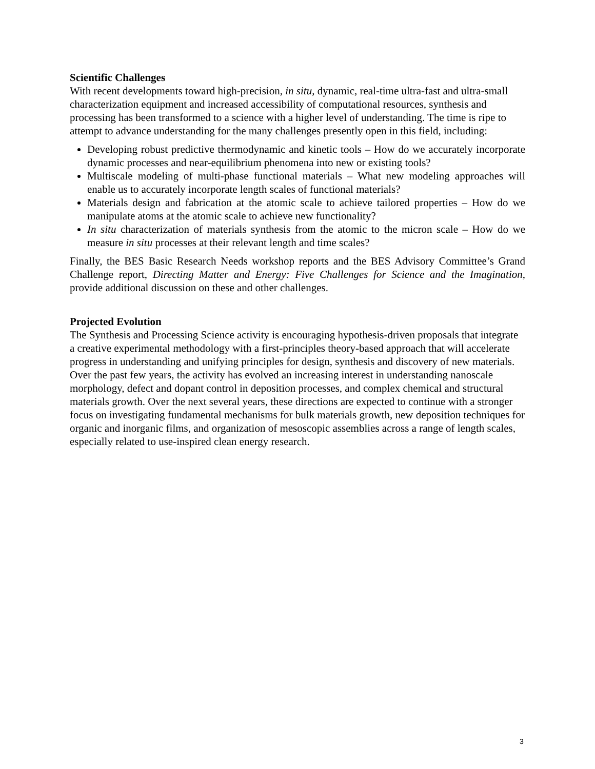Scientific Challenges
With recent developments toward high-precision, in situ, dynamic, real-time ultra-fast and ultra-small characterization equipment and increased accessibility of computational resources, synthesis and processing has been transformed to a science with a higher level of understanding. The time is ripe to attempt to advance understanding for the many challenges presently open in this field, including:
Developing robust predictive thermodynamic and kinetic tools – How do we accurately incorporate dynamic processes and near-equilibrium phenomena into new or existing tools?
Multiscale modeling of multi-phase functional materials – What new modeling approaches will enable us to accurately incorporate length scales of functional materials?
Materials design and fabrication at the atomic scale to achieve tailored properties – How do we manipulate atoms at the atomic scale to achieve new functionality?
In situ characterization of materials synthesis from the atomic to the micron scale – How do we measure in situ processes at their relevant length and time scales?
Finally, the BES Basic Research Needs workshop reports and the BES Advisory Committee’s Grand Challenge report, Directing Matter and Energy: Five Challenges for Science and the Imagination, provide additional discussion on these and other challenges.
Projected Evolution
The Synthesis and Processing Science activity is encouraging hypothesis-driven proposals that integrate a creative experimental methodology with a first-principles theory-based approach that will accelerate progress in understanding and unifying principles for design, synthesis and discovery of new materials. Over the past few years, the activity has evolved an increasing interest in understanding nanoscale morphology, defect and dopant control in deposition processes, and complex chemical and structural materials growth. Over the next several years, these directions are expected to continue with a stronger focus on investigating fundamental mechanisms for bulk materials growth, new deposition techniques for organic and inorganic films, and organization of mesoscopic assemblies across a range of length scales, especially related to use-inspired clean energy research.
3